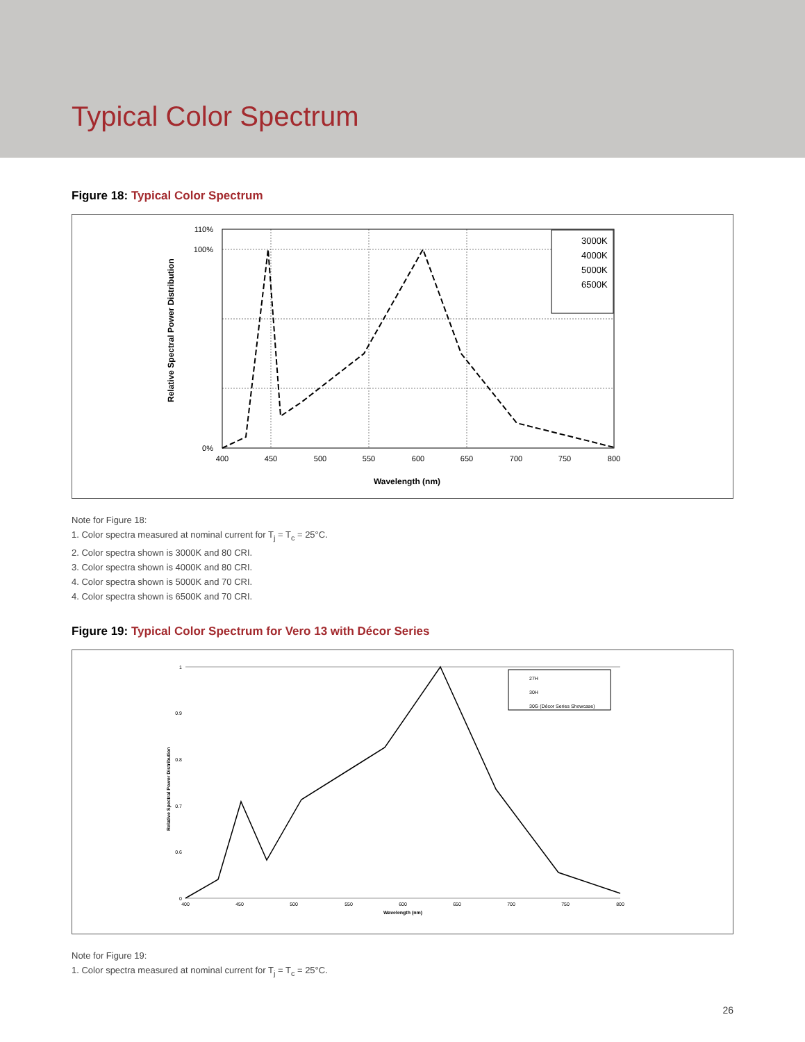Typical Color Spectrum
Figure 18: Typical Color Spectrum
110%
100%
0%
400
450
500
550
600
650
700
750
800
Wavelength (nm)
Relative Spectral Power Distribution
3000K
4000K
5000K
6500K
Note for Figure 18:
1. Color spectra measured at nominal current for T<sub>j</sub> = T<sub>c</sub> = 25°C.
2. Color spectra shown is 3000K and 80 CRI.
3. Color spectra shown is 4000K and 80 CRI.
4. Color spectra shown is 5000K and 70 CRI.
4. Color spectra shown is 6500K and 70 CRI.
Figure 19: Typical Color Spectrum for Vero 13 with Décor Series
1
0.9
0.8
0.7
0.6
0
400
450
500
550
600
650
700
750
800
Wavelength (nm)
Relative Spectral Power Distribution
27H
30H
30G (Décor Series Showcase)
Note for Figure 19:
1. Color spectra measured at nominal current for T<sub>j</sub> = T<sub>c</sub> = 25°C.
26